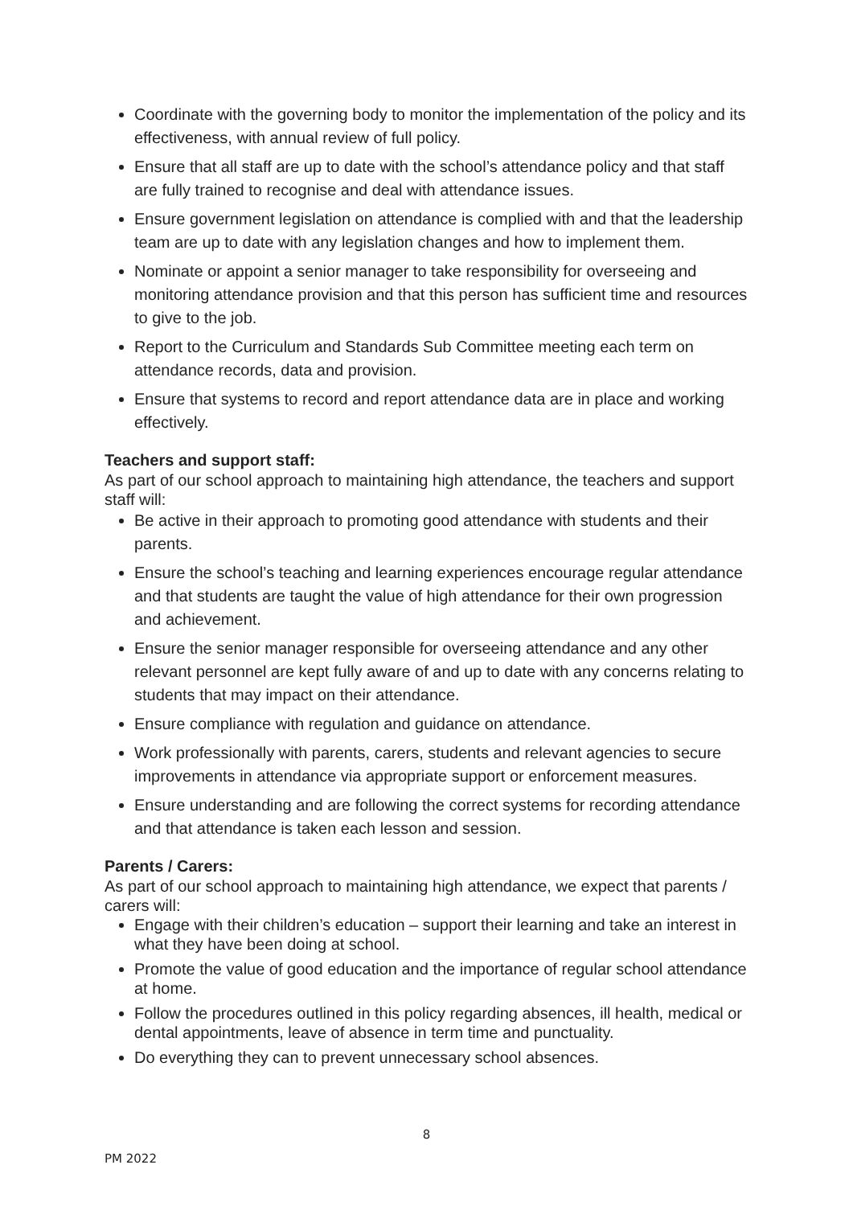Coordinate with the governing body to monitor the implementation of the policy and its effectiveness, with annual review of full policy.
Ensure that all staff are up to date with the school’s attendance policy and that staff are fully trained to recognise and deal with attendance issues.
Ensure government legislation on attendance is complied with and that the leadership team are up to date with any legislation changes and how to implement them.
Nominate or appoint a senior manager to take responsibility for overseeing and monitoring attendance provision and that this person has sufficient time and resources to give to the job.
Report to the Curriculum and Standards Sub Committee meeting each term on attendance records, data and provision.
Ensure that systems to record and report attendance data are in place and working effectively.
Teachers and support staff:
As part of our school approach to maintaining high attendance, the teachers and support staff will:
Be active in their approach to promoting good attendance with students and their parents.
Ensure the school’s teaching and learning experiences encourage regular attendance and that students are taught the value of high attendance for their own progression and achievement.
Ensure the senior manager responsible for overseeing attendance and any other relevant personnel are kept fully aware of and up to date with any concerns relating to students that may impact on their attendance.
Ensure compliance with regulation and guidance on attendance.
Work professionally with parents, carers, students and relevant agencies to secure improvements in attendance via appropriate support or enforcement measures.
Ensure understanding and are following the correct systems for recording attendance and that attendance is taken each lesson and session.
Parents / Carers:
As part of our school approach to maintaining high attendance, we expect that parents / carers will:
Engage with their children’s education – support their learning and take an interest in what they have been doing at school.
Promote the value of good education and the importance of regular school attendance at home.
Follow the procedures outlined in this policy regarding absences, ill health, medical or dental appointments, leave of absence in term time and punctuality.
Do everything they can to prevent unnecessary school absences.
8
PM 2022